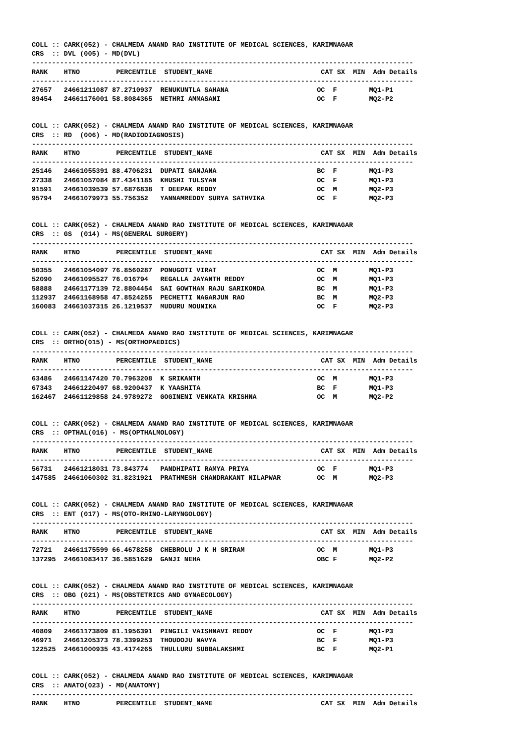COLL :: CARK(052) - CHALMEDA ANAND RAO INSTITUTE OF MEDICAL SCIENCES, KARIMNAGAR
CRS  :: DVL (005) - MD(DVL)
-----------------------------------------------------------------------------------------------
RANK    HTNO         PERCENTILE  STUDENT_NAME                           CAT SX  MIN  Adm Details
-----------------------------------------------------------------------------------------------
27657   24661211087 87.2710937  RENUKUNTLA SAHANA                      OC  F        MQ1-P1
89454   24661176001 58.8084365  NETHRI AMMASANI                        OC  F        MQ2-P2
COLL :: CARK(052) - CHALMEDA ANAND RAO INSTITUTE OF MEDICAL SCIENCES, KARIMNAGAR
CRS  :: RD  (006) - MD(RADIODIAGNOSIS)
-----------------------------------------------------------------------------------------------
RANK    HTNO         PERCENTILE  STUDENT_NAME                           CAT SX  MIN  Adm Details
-----------------------------------------------------------------------------------------------
25146   24661055391 88.4706231  DUPATI SANJANA                         BC  F        MQ1-P3
27338   24661057084 87.4341185  KHUSHI TULSYAN                         OC  F        MQ1-P3
91591   24661039539 57.6876838  T DEEPAK REDDY                         OC  M        MQ2-P3
95794   24661079973 55.756352   YANNAMREDDY SURYA SATHVIKA             OC  F        MQ2-P3
COLL :: CARK(052) - CHALMEDA ANAND RAO INSTITUTE OF MEDICAL SCIENCES, KARIMNAGAR
CRS  :: GS  (014) - MS(GENERAL SURGERY)
-----------------------------------------------------------------------------------------------
RANK    HTNO         PERCENTILE  STUDENT_NAME                           CAT SX  MIN  Adm Details
-----------------------------------------------------------------------------------------------
50355   24661054097 76.8560287  PONUGOTI VIRAT                         OC  M        MQ1-P3
52090   24661095527 76.016794   REGALLA JAYANTH REDDY                  OC  M        MQ1-P3
58888   24661177139 72.8804454  SAI GOWTHAM RAJU SARIKONDA             BC  M        MQ1-P3
112937  24661168958 47.8524255  PECHETTI NAGARJUN RAO                  BC  M        MQ2-P3
160083  24661037315 26.1219537  MUDURU MOUNIKA                         OC  F        MQ2-P3
COLL :: CARK(052) - CHALMEDA ANAND RAO INSTITUTE OF MEDICAL SCIENCES, KARIMNAGAR
CRS  :: ORTHO(015) - MS(ORTHOPAEDICS)
-----------------------------------------------------------------------------------------------
RANK    HTNO         PERCENTILE  STUDENT_NAME                           CAT SX  MIN  Adm Details
-----------------------------------------------------------------------------------------------
63486   24661147420 70.7963208  K SRIKANTH                             OC  M        MQ1-P3
67343   24661220497 68.9200437  K YAASHITA                             BC  F        MQ1-P3
162467  24661129858 24.9789272  GOGINENI VENKATA KRISHNA               OC  M        MQ2-P2
COLL :: CARK(052) - CHALMEDA ANAND RAO INSTITUTE OF MEDICAL SCIENCES, KARIMNAGAR
CRS  :: OPTHAL(016) - MS(OPTHALMOLOGY)
-----------------------------------------------------------------------------------------------
RANK    HTNO         PERCENTILE  STUDENT_NAME                           CAT SX  MIN  Adm Details
-----------------------------------------------------------------------------------------------
56731   24661218031 73.843774   PANDHIPATI RAMYA PRIYA                 OC  F        MQ1-P3
147585  24661060302 31.8231921  PRATHMESH CHANDRAKANT NILAPWAR         OC  M        MQ2-P3
COLL :: CARK(052) - CHALMEDA ANAND RAO INSTITUTE OF MEDICAL SCIENCES, KARIMNAGAR
CRS  :: ENT (017) - MS(OTO-RHINO-LARYNGOLOGY)
-----------------------------------------------------------------------------------------------
RANK    HTNO         PERCENTILE  STUDENT_NAME                           CAT SX  MIN  Adm Details
-----------------------------------------------------------------------------------------------
72721   24661175599 66.4678258  CHEBROLU J K H SRIRAM                  OC  M        MQ1-P3
137295  24661083417 36.5851629  GANJI NEHA                             OBC F        MQ2-P2
COLL :: CARK(052) - CHALMEDA ANAND RAO INSTITUTE OF MEDICAL SCIENCES, KARIMNAGAR
CRS  :: OBG (021) - MS(OBSTETRICS AND GYNAECOLOGY)
-----------------------------------------------------------------------------------------------
RANK    HTNO         PERCENTILE  STUDENT_NAME                           CAT SX  MIN  Adm Details
-----------------------------------------------------------------------------------------------
40809   24661173809 81.1956391  PINGILI VAISHNAVI REDDY                OC  F        MQ1-P3
46971   24661205373 78.3399253  THOUDOJU NAVYA                         BC  F        MQ1-P3
122525  24661000935 43.4174265  THULLURU SUBBALAKSHMI                  BC  F        MQ2-P1
COLL :: CARK(052) - CHALMEDA ANAND RAO INSTITUTE OF MEDICAL SCIENCES, KARIMNAGAR
CRS  :: ANATO(023) - MD(ANATOMY)
-----------------------------------------------------------------------------------------------
RANK    HTNO         PERCENTILE  STUDENT_NAME                           CAT SX  MIN  Adm Details